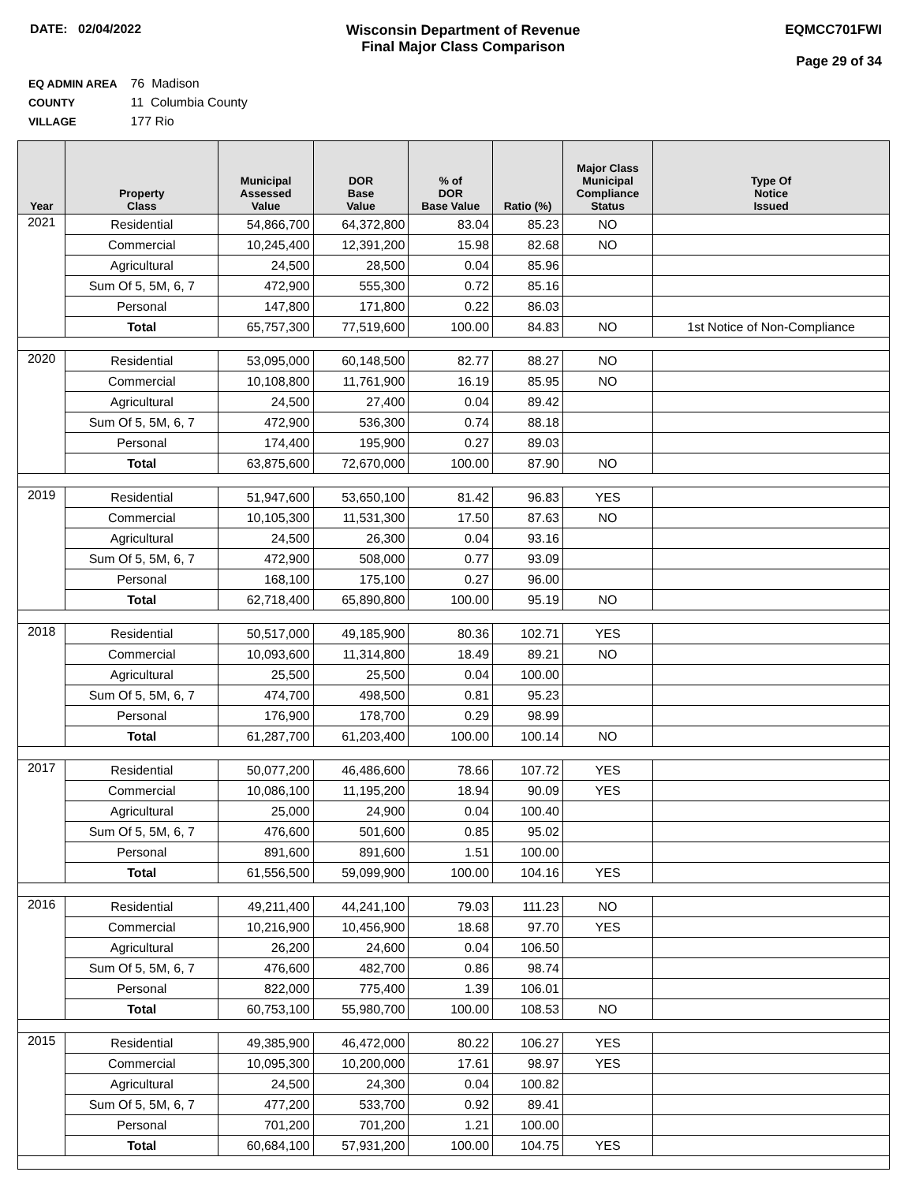DATE: 02/04/2022 Wisconsin Department of Revenue
Final Major Class Comparison
EQMCC701FWI
Page 29 of 34
EQ ADMIN AREA 76 Madison
COUNTY 11 Columbia County
VILLAGE 177 Rio
| Year | Property Class | Municipal Assessed Value | DOR Base Value | % of DOR Base Value | Ratio (%) | Major Class Municipal Compliance Status | Type Of Notice Issued |
| --- | --- | --- | --- | --- | --- | --- | --- |
| 2021 | Residential | 54,866,700 | 64,372,800 | 83.04 | 85.23 | NO | |
| | Commercial | 10,245,400 | 12,391,200 | 15.98 | 82.68 | NO | |
| | Agricultural | 24,500 | 28,500 | 0.04 | 85.96 | | |
| | Sum Of 5, 5M, 6, 7 | 472,900 | 555,300 | 0.72 | 85.16 | | |
| | Personal | 147,800 | 171,800 | 0.22 | 86.03 | | |
| | Total | 65,757,300 | 77,519,600 | 100.00 | 84.83 | NO | 1st Notice of Non-Compliance |
| 2020 | Residential | 53,095,000 | 60,148,500 | 82.77 | 88.27 | NO | |
| | Commercial | 10,108,800 | 11,761,900 | 16.19 | 85.95 | NO | |
| | Agricultural | 24,500 | 27,400 | 0.04 | 89.42 | | |
| | Sum Of 5, 5M, 6, 7 | 472,900 | 536,300 | 0.74 | 88.18 | | |
| | Personal | 174,400 | 195,900 | 0.27 | 89.03 | | |
| | Total | 63,875,600 | 72,670,000 | 100.00 | 87.90 | NO | |
| 2019 | Residential | 51,947,600 | 53,650,100 | 81.42 | 96.83 | YES | |
| | Commercial | 10,105,300 | 11,531,300 | 17.50 | 87.63 | NO | |
| | Agricultural | 24,500 | 26,300 | 0.04 | 93.16 | | |
| | Sum Of 5, 5M, 6, 7 | 472,900 | 508,000 | 0.77 | 93.09 | | |
| | Personal | 168,100 | 175,100 | 0.27 | 96.00 | | |
| | Total | 62,718,400 | 65,890,800 | 100.00 | 95.19 | NO | |
| 2018 | Residential | 50,517,000 | 49,185,900 | 80.36 | 102.71 | YES | |
| | Commercial | 10,093,600 | 11,314,800 | 18.49 | 89.21 | NO | |
| | Agricultural | 25,500 | 25,500 | 0.04 | 100.00 | | |
| | Sum Of 5, 5M, 6, 7 | 474,700 | 498,500 | 0.81 | 95.23 | | |
| | Personal | 176,900 | 178,700 | 0.29 | 98.99 | | |
| | Total | 61,287,700 | 61,203,400 | 100.00 | 100.14 | NO | |
| 2017 | Residential | 50,077,200 | 46,486,600 | 78.66 | 107.72 | YES | |
| | Commercial | 10,086,100 | 11,195,200 | 18.94 | 90.09 | YES | |
| | Agricultural | 25,000 | 24,900 | 0.04 | 100.40 | | |
| | Sum Of 5, 5M, 6, 7 | 476,600 | 501,600 | 0.85 | 95.02 | | |
| | Personal | 891,600 | 891,600 | 1.51 | 100.00 | | |
| | Total | 61,556,500 | 59,099,900 | 100.00 | 104.16 | YES | |
| 2016 | Residential | 49,211,400 | 44,241,100 | 79.03 | 111.23 | NO | |
| | Commercial | 10,216,900 | 10,456,900 | 18.68 | 97.70 | YES | |
| | Agricultural | 26,200 | 24,600 | 0.04 | 106.50 | | |
| | Sum Of 5, 5M, 6, 7 | 476,600 | 482,700 | 0.86 | 98.74 | | |
| | Personal | 822,000 | 775,400 | 1.39 | 106.01 | | |
| | Total | 60,753,100 | 55,980,700 | 100.00 | 108.53 | NO | |
| 2015 | Residential | 49,385,900 | 46,472,000 | 80.22 | 106.27 | YES | |
| | Commercial | 10,095,300 | 10,200,000 | 17.61 | 98.97 | YES | |
| | Agricultural | 24,500 | 24,300 | 0.04 | 100.82 | | |
| | Sum Of 5, 5M, 6, 7 | 477,200 | 533,700 | 0.92 | 89.41 | | |
| | Personal | 701,200 | 701,200 | 1.21 | 100.00 | | |
| | Total | 60,684,100 | 57,931,200 | 100.00 | 104.75 | YES | |